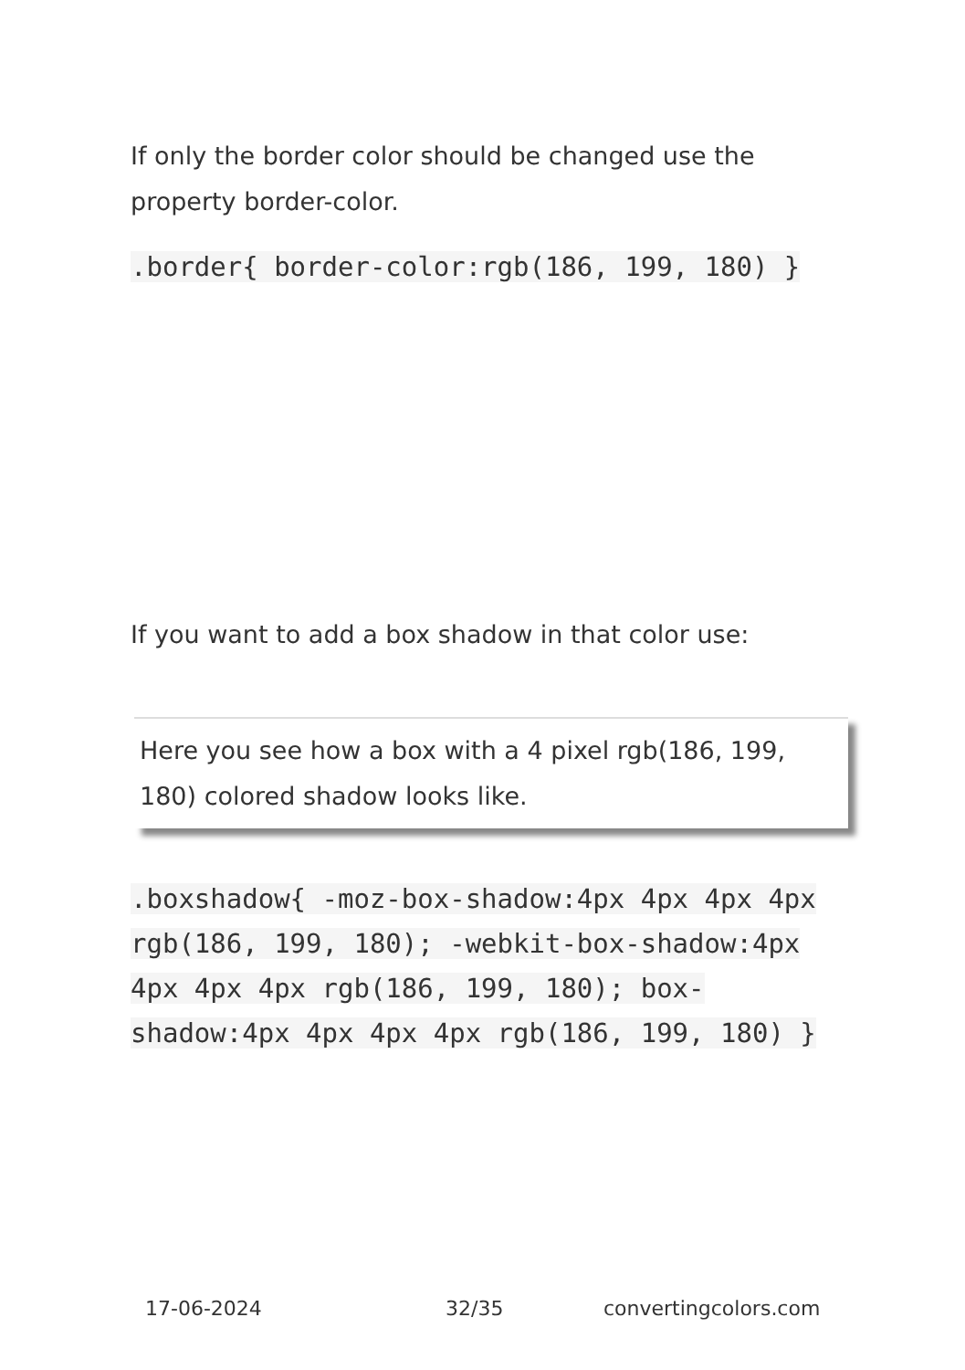If only the border color should be changed use the property border-color.
.border{ border-color:rgb(186, 199, 180) }
If you want to add a box shadow in that color use:
Here you see how a box with a 4 pixel rgb(186, 199, 180) colored shadow looks like.
.boxshadow{ -moz-box-shadow:4px 4px 4px 4px rgb(186, 199, 180); -webkit-box-shadow:4px 4px 4px 4px rgb(186, 199, 180); box-shadow:4px 4px 4px 4px rgb(186, 199, 180) }
17-06-2024 32/35 convertingcolors.com